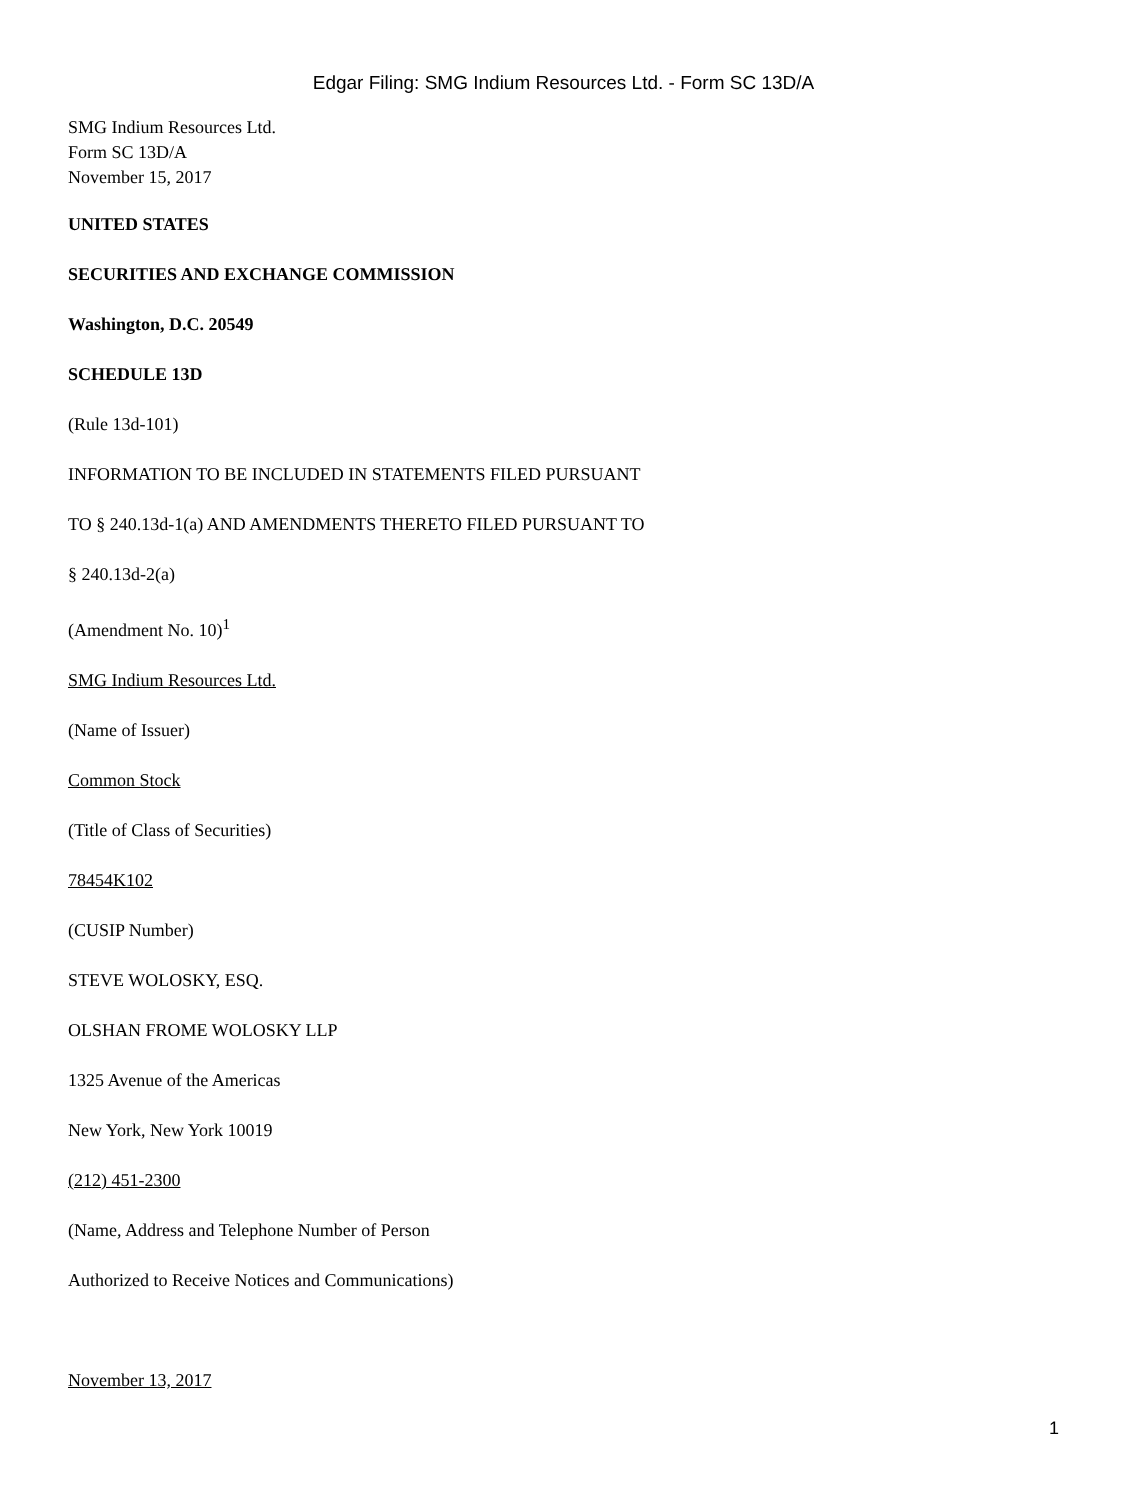Edgar Filing: SMG Indium Resources Ltd. - Form SC 13D/A
SMG Indium Resources Ltd.
Form SC 13D/A
November 15, 2017
UNITED STATES
SECURITIES AND EXCHANGE COMMISSION
Washington, D.C. 20549
SCHEDULE 13D
(Rule 13d-101)
INFORMATION TO BE INCLUDED IN STATEMENTS FILED PURSUANT
TO § 240.13d-1(a) AND AMENDMENTS THERETO FILED PURSUANT TO
§ 240.13d-2(a)
(Amendment No. 10)<sup>1</sup>
SMG Indium Resources Ltd.
(Name of Issuer)
Common Stock
(Title of Class of Securities)
78454K102
(CUSIP Number)
STEVE WOLOSKY, ESQ.
OLSHAN FROME WOLOSKY LLP
1325 Avenue of the Americas
New York, New York 10019
(212) 451-2300
(Name, Address and Telephone Number of Person
Authorized to Receive Notices and Communications)
November 13, 2017
1